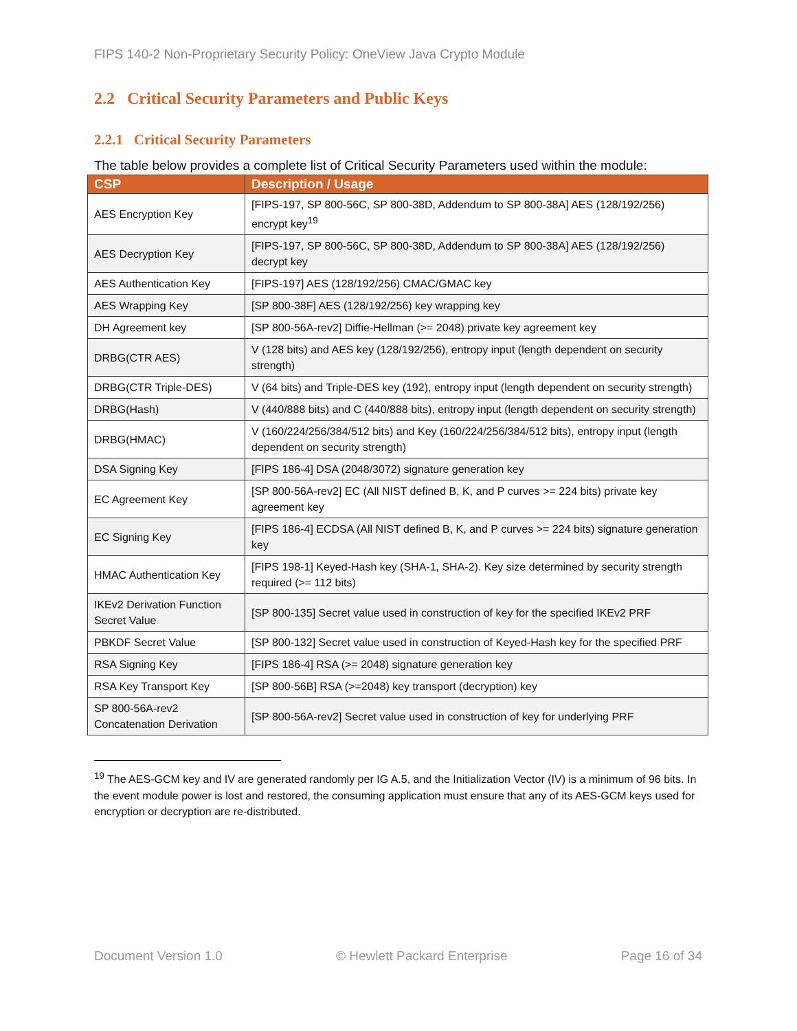FIPS 140-2 Non-Proprietary Security Policy: OneView Java Crypto Module
2.2 Critical Security Parameters and Public Keys
2.2.1 Critical Security Parameters
The table below provides a complete list of Critical Security Parameters used within the module:
| CSP | Description / Usage |
| --- | --- |
| AES Encryption Key | [FIPS-197, SP 800-56C, SP 800-38D, Addendum to SP 800-38A] AES (128/192/256) encrypt key<sup>19</sup> |
| AES Decryption Key | [FIPS-197, SP 800-56C, SP 800-38D, Addendum to SP 800-38A] AES (128/192/256) decrypt key |
| AES Authentication Key | [FIPS-197] AES (128/192/256) CMAC/GMAC key |
| AES Wrapping Key | [SP 800-38F] AES (128/192/256) key wrapping key |
| DH Agreement key | [SP 800-56A-rev2] Diffie-Hellman (>= 2048) private key agreement key |
| DRBG(CTR AES) | V (128 bits) and AES key (128/192/256), entropy input (length dependent on security strength) |
| DRBG(CTR Triple-DES) | V (64 bits) and Triple-DES key (192), entropy input (length dependent on security strength) |
| DRBG(Hash) | V (440/888 bits) and C (440/888 bits), entropy input (length dependent on security strength) |
| DRBG(HMAC) | V (160/224/256/384/512 bits) and Key (160/224/256/384/512 bits), entropy input (length dependent on security strength) |
| DSA Signing Key | [FIPS 186-4] DSA (2048/3072) signature generation key |
| EC Agreement Key | [SP 800-56A-rev2] EC (All NIST defined B, K, and P curves >= 224 bits) private key agreement key |
| EC Signing Key | [FIPS 186-4] ECDSA (All NIST defined B, K, and P curves >= 224 bits) signature generation key |
| HMAC Authentication Key | [FIPS 198-1] Keyed-Hash key (SHA-1, SHA-2). Key size determined by security strength required (>= 112 bits) |
| IKEv2 Derivation Function Secret Value | [SP 800-135] Secret value used in construction of key for the specified IKEv2 PRF |
| PBKDF Secret Value | [SP 800-132] Secret value used in construction of Keyed-Hash key for the specified PRF |
| RSA Signing Key | [FIPS 186-4] RSA (>= 2048) signature generation key |
| RSA Key Transport Key | [SP 800-56B] RSA (>=2048) key transport (decryption) key |
| SP 800-56A-rev2 Concatenation Derivation | [SP 800-56A-rev2] Secret value used in construction of key for underlying PRF |
<sup>19</sup> The AES-GCM key and IV are generated randomly per IG A.5, and the Initialization Vector (IV) is a minimum of 96 bits. In the event module power is lost and restored, the consuming application must ensure that any of its AES-GCM keys used for encryption or decryption are re-distributed.
Document Version 1.0 © Hewlett Packard Enterprise Page 16 of 34